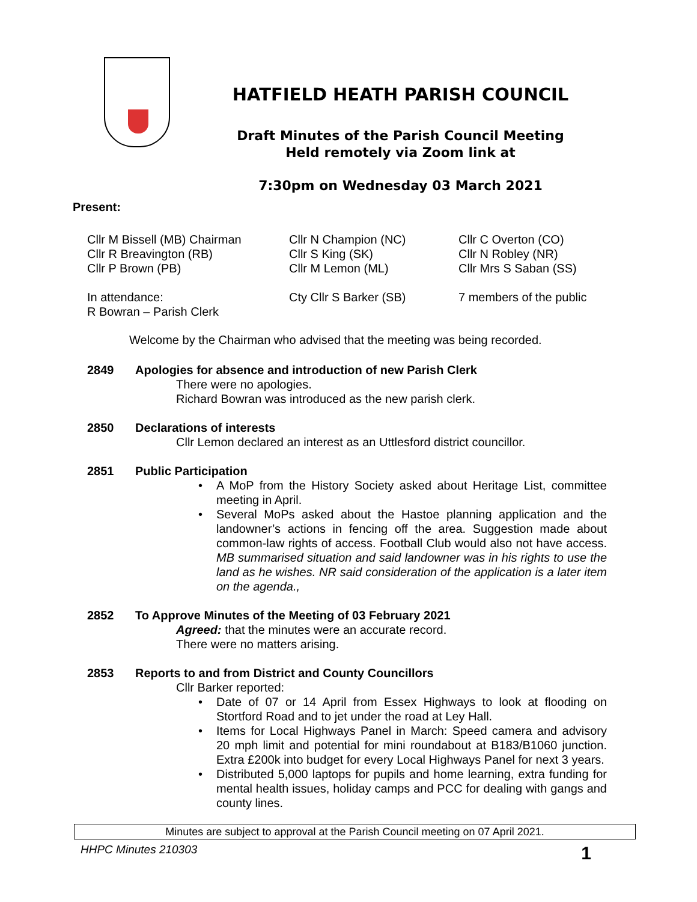HATFIELD HEATH PARISH COUNCIL
Draft Minutes of the Parish Council Meeting
Held remotely via Zoom link at
7:30pm on Wednesday 03 March 2021
Present:
Cllr M Bissell (MB) Chairman
Cllr R Breavington (RB)
Cllr P Brown (PB)
Cllr N Champion (NC)
Cllr S King (SK)
Cllr M Lemon (ML)
Cllr C Overton (CO)
Cllr N Robley (NR)
Cllr Mrs S Saban (SS)
In attendance:
R Bowran – Parish Clerk
Cty Cllr S Barker (SB)
7 members of the public
Welcome by the Chairman who advised that the meeting was being recorded.
2849 Apologies for absence and introduction of new Parish Clerk
There were no apologies.
Richard Bowran was introduced as the new parish clerk.
2850 Declarations of interests
Cllr Lemon declared an interest as an Uttlesford district councillor.
2851 Public Participation
• A MoP from the History Society asked about Heritage List, committee meeting in April.
• Several MoPs asked about the Hastoe planning application and the landowner’s actions in fencing off the area. Suggestion made about common-law rights of access. Football Club would also not have access. MB summarised situation and said landowner was in his rights to use the land as he wishes. NR said consideration of the application is a later item on the agenda.,
2852 To Approve Minutes of the Meeting of 03 February 2021
Agreed: that the minutes were an accurate record.
There were no matters arising.
2853 Reports to and from District and County Councillors
Cllr Barker reported:
• Date of 07 or 14 April from Essex Highways to look at flooding on Stortford Road and to jet under the road at Ley Hall.
• Items for Local Highways Panel in March: Speed camera and advisory 20 mph limit and potential for mini roundabout at B183/B1060 junction. Extra £200k into budget for every Local Highways Panel for next 3 years.
• Distributed 5,000 laptops for pupils and home learning, extra funding for mental health issues, holiday camps and PCC for dealing with gangs and county lines.
Minutes are subject to approval at the Parish Council meeting on 07 April 2021.
HHPC Minutes 210303 1